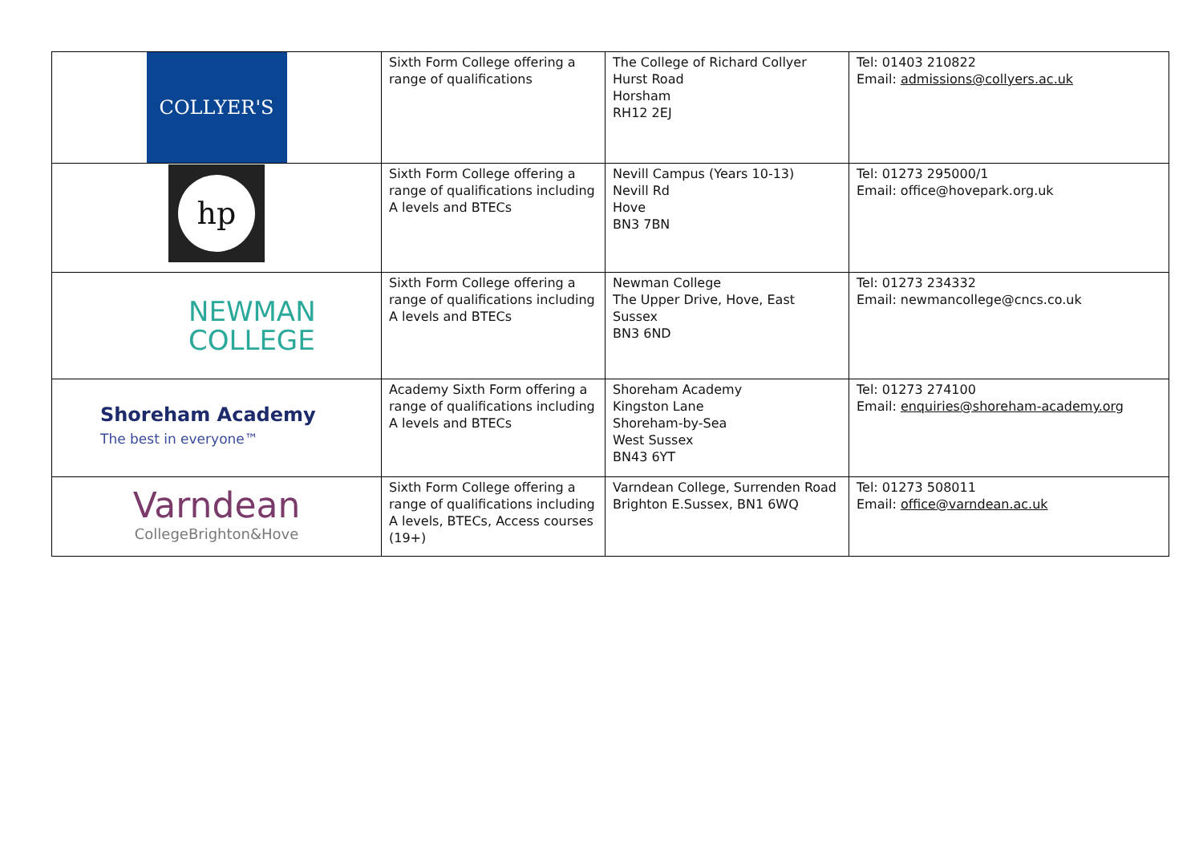| COLLYER'S | Sixth Form College offering a range of qualifications | The College of Richard Collyer Hurst Road Horsham RH12 2EJ | Tel: 01403 210822 Email: admissions@collyers.ac.uk |
| hp | Sixth Form College offering a range of qualifications including A levels and BTECs | Nevill Campus (Years 10-13) Nevill Rd Hove BN3 7BN | Tel: 01273 295000/1 Email: office@hovepark.org.uk |
| NEWMAN COLLEGE | Sixth Form College offering a range of qualifications including A levels and BTECs | Newman College The Upper Drive, Hove, East Sussex BN3 6ND | Tel: 01273 234332 Email: newmancollege@cncs.co.uk |
| Shoreham Academy The best in everyone™ | Academy Sixth Form offering a range of qualifications including A levels and BTECs | Shoreham Academy Kingston Lane Shoreham-by-Sea West Sussex BN43 6YT | Tel: 01273 274100 Email: enquiries@shoreham-academy.org |
| Varndean CollegeBrighton&Hove | Sixth Form College offering a range of qualifications including A levels, BTECs, Access courses (19+) | Varndean College, Surrenden Road Brighton E.Sussex, BN1 6WQ | Tel: 01273 508011 Email: office@varndean.ac.uk |